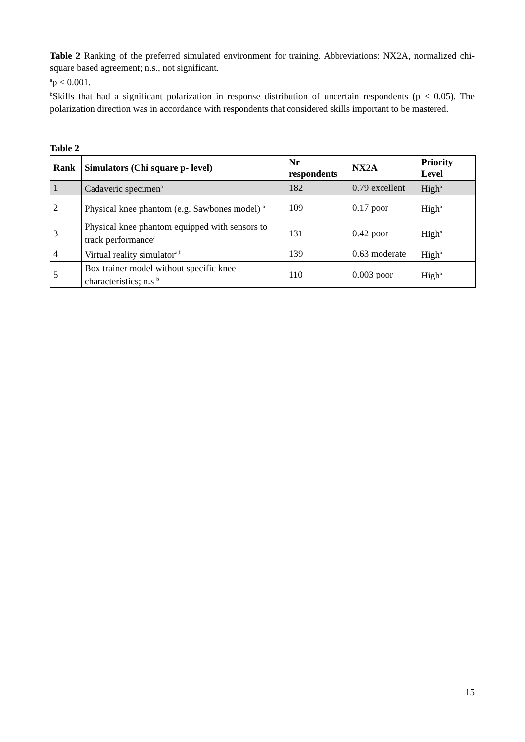Table 2 Ranking of the preferred simulated environment for training. Abbreviations: NX2A, normalized chi-square based agreement; n.s., not significant.
<sup>a</sup> p < 0.001.
<sup>b</sup> Skills that had a significant polarization in response distribution of uncertain respondents (p < 0.05). The polarization direction was in accordance with respondents that considered skills important to be mastered.
Table 2
| Rank | Simulators (Chi square p- level) | Nr respondents | NX2A | Priority Level |
| --- | --- | --- | --- | --- |
| 1 | Cadaveric specimen<sup>a</sup> | 182 | 0.79 excellent | High<sup>a</sup> |
| 2 | Physical knee phantom (e.g. Sawbones model) <sup>a</sup> | 109 | 0.17 poor | High<sup>a</sup> |
| 3 | Physical knee phantom equipped with sensors to track performance<sup>a</sup> | 131 | 0.42 poor | High<sup>a</sup> |
| 4 | Virtual reality simulator<sup>a,b</sup> | 139 | 0.63 moderate | High<sup>a</sup> |
| 5 | Box trainer model without specific knee characteristics; n.s <sup>b</sup> | 110 | 0.003 poor | High<sup>a</sup> |
15